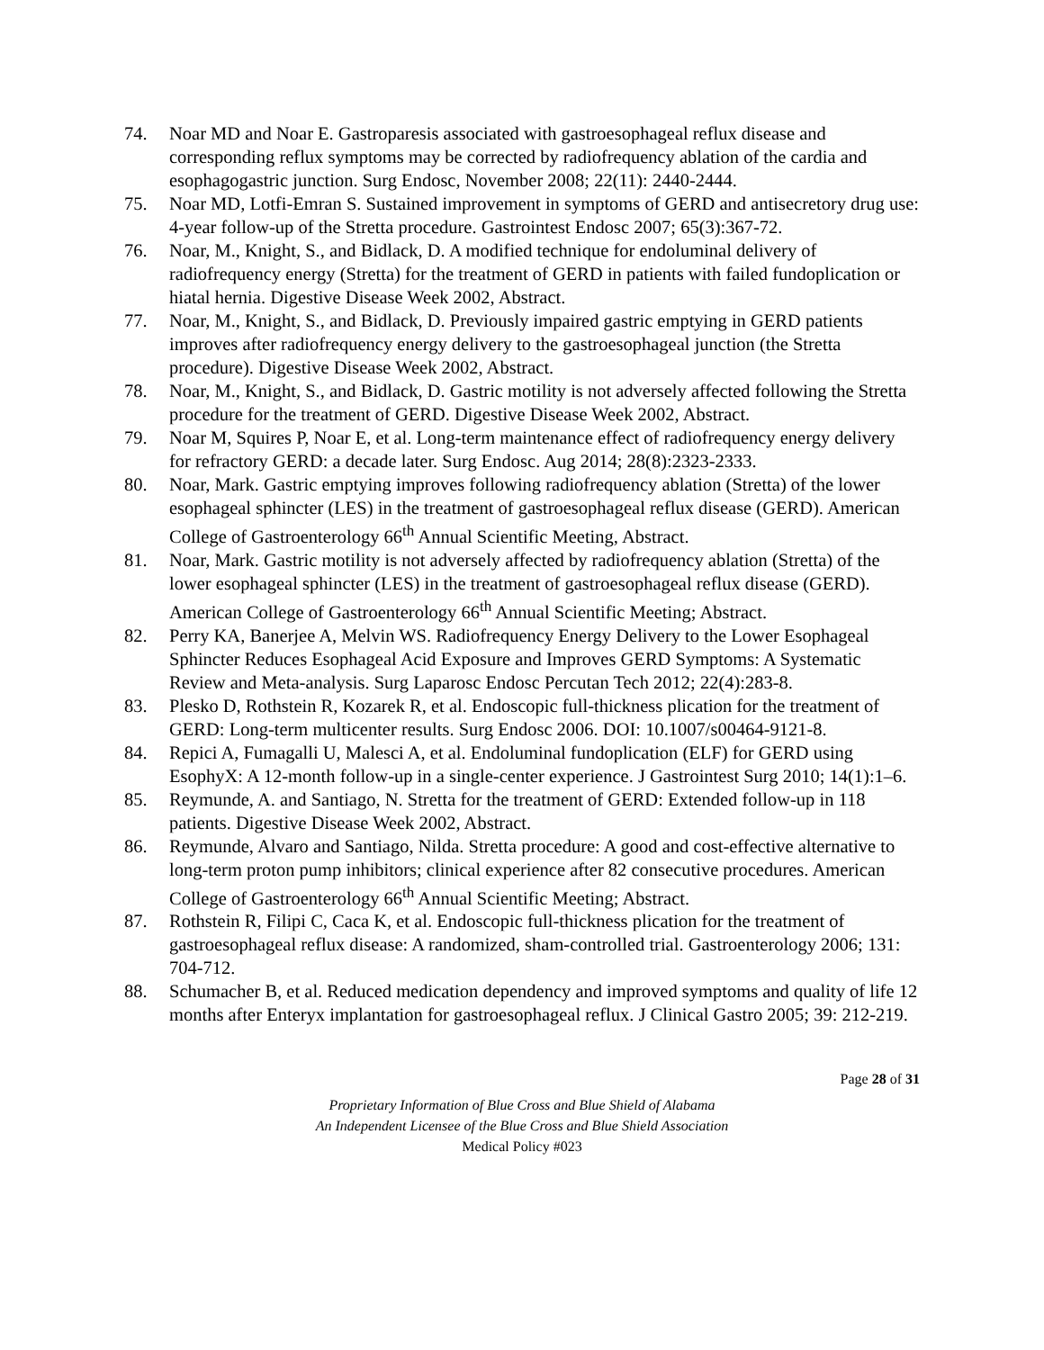74. Noar MD and Noar E. Gastroparesis associated with gastroesophageal reflux disease and corresponding reflux symptoms may be corrected by radiofrequency ablation of the cardia and esophagogastric junction. Surg Endosc, November 2008; 22(11): 2440-2444.
75. Noar MD, Lotfi-Emran S. Sustained improvement in symptoms of GERD and antisecretory drug use: 4-year follow-up of the Stretta procedure. Gastrointest Endosc 2007; 65(3):367-72.
76. Noar, M., Knight, S., and Bidlack, D. A modified technique for endoluminal delivery of radiofrequency energy (Stretta) for the treatment of GERD in patients with failed fundoplication or hiatal hernia. Digestive Disease Week 2002, Abstract.
77. Noar, M., Knight, S., and Bidlack, D. Previously impaired gastric emptying in GERD patients improves after radiofrequency energy delivery to the gastroesophageal junction (the Stretta procedure). Digestive Disease Week 2002, Abstract.
78. Noar, M., Knight, S., and Bidlack, D. Gastric motility is not adversely affected following the Stretta procedure for the treatment of GERD. Digestive Disease Week 2002, Abstract.
79. Noar M, Squires P, Noar E, et al. Long-term maintenance effect of radiofrequency energy delivery for refractory GERD: a decade later. Surg Endosc. Aug 2014; 28(8):2323-2333.
80. Noar, Mark. Gastric emptying improves following radiofrequency ablation (Stretta) of the lower esophageal sphincter (LES) in the treatment of gastroesophageal reflux disease (GERD). American College of Gastroenterology 66<sup>th</sup> Annual Scientific Meeting, Abstract.
81. Noar, Mark. Gastric motility is not adversely affected by radiofrequency ablation (Stretta) of the lower esophageal sphincter (LES) in the treatment of gastroesophageal reflux disease (GERD). American College of Gastroenterology 66<sup>th</sup> Annual Scientific Meeting; Abstract.
82. Perry KA, Banerjee A, Melvin WS. Radiofrequency Energy Delivery to the Lower Esophageal Sphincter Reduces Esophageal Acid Exposure and Improves GERD Symptoms: A Systematic Review and Meta-analysis. Surg Laparosc Endosc Percutan Tech 2012; 22(4):283-8.
83. Plesko D, Rothstein R, Kozarek R, et al. Endoscopic full-thickness plication for the treatment of GERD: Long-term multicenter results. Surg Endosc 2006. DOI: 10.1007/s00464-9121-8.
84. Repici A, Fumagalli U, Malesci A, et al. Endoluminal fundoplication (ELF) for GERD using EsophyX: A 12-month follow-up in a single-center experience. J Gastrointest Surg 2010; 14(1):1–6.
85. Reymunde, A. and Santiago, N. Stretta for the treatment of GERD: Extended follow-up in 118 patients. Digestive Disease Week 2002, Abstract.
86. Reymunde, Alvaro and Santiago, Nilda. Stretta procedure: A good and cost-effective alternative to long-term proton pump inhibitors; clinical experience after 82 consecutive procedures. American College of Gastroenterology 66<sup>th</sup> Annual Scientific Meeting; Abstract.
87. Rothstein R, Filipi C, Caca K, et al. Endoscopic full-thickness plication for the treatment of gastroesophageal reflux disease: A randomized, sham-controlled trial. Gastroenterology 2006; 131: 704-712.
88. Schumacher B, et al. Reduced medication dependency and improved symptoms and quality of life 12 months after Enteryx implantation for gastroesophageal reflux. J Clinical Gastro 2005; 39: 212-219.
Page 28 of 31
Proprietary Information of Blue Cross and Blue Shield of Alabama
An Independent Licensee of the Blue Cross and Blue Shield Association
Medical Policy #023